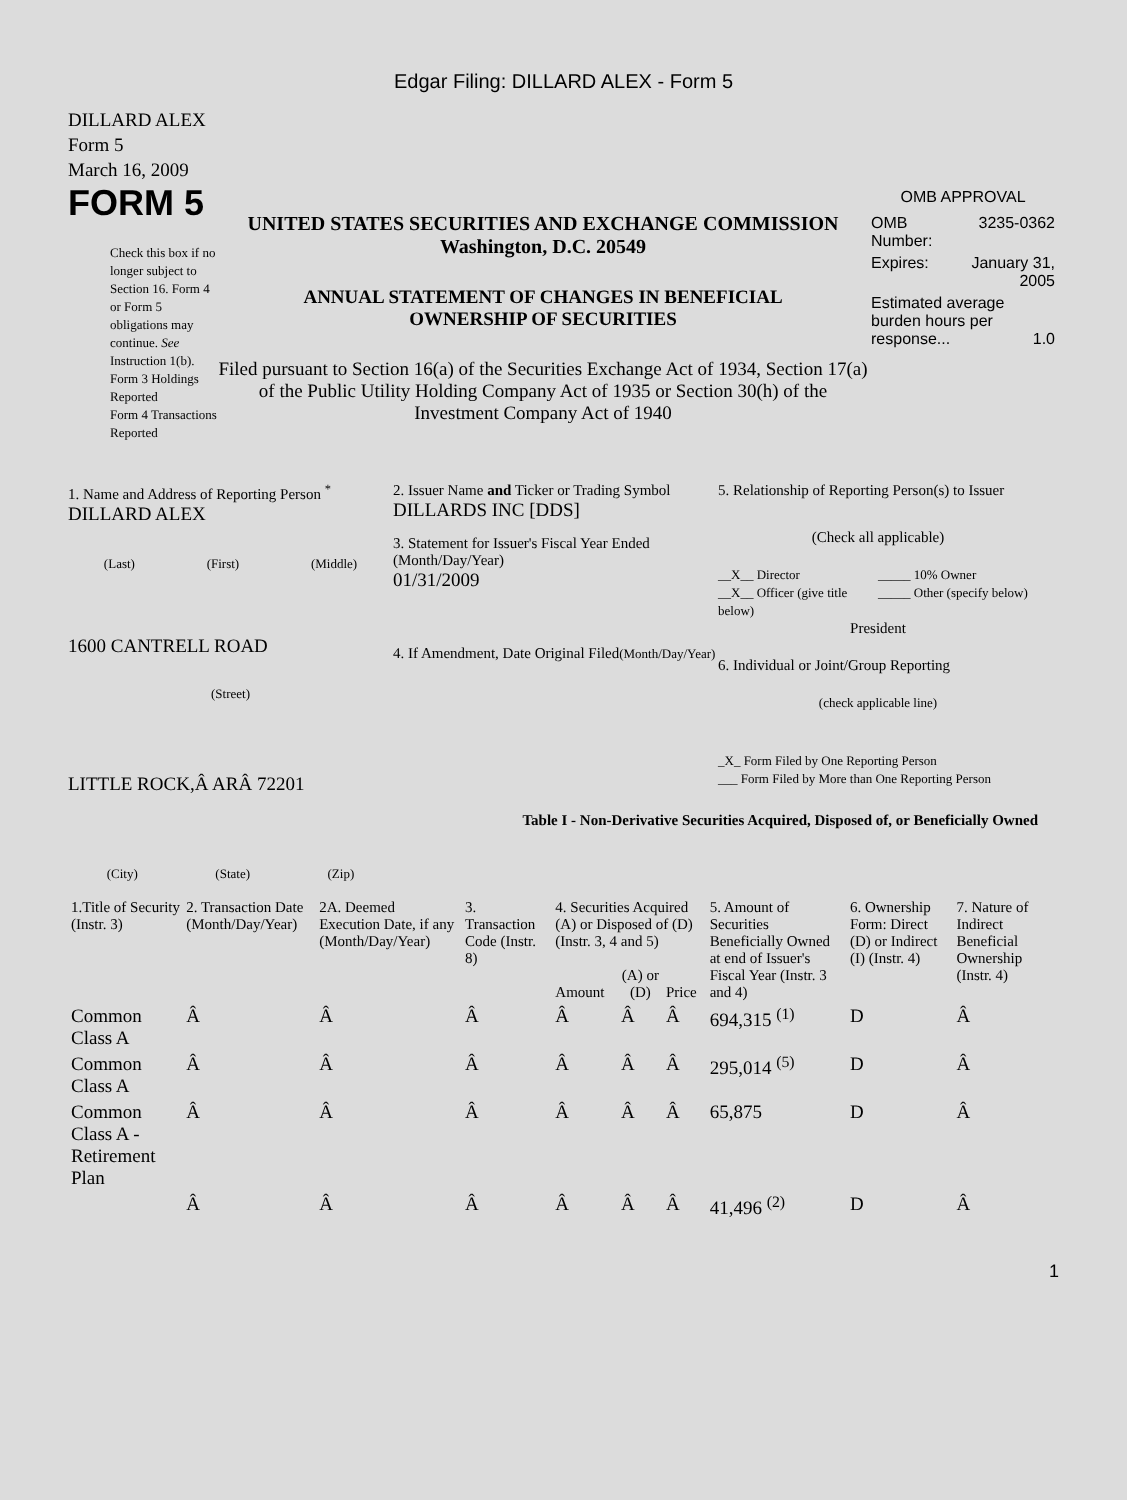Edgar Filing: DILLARD ALEX - Form 5
DILLARD ALEX
Form 5
March 16, 2009
FORM 5
Check this box if no longer subject to Section 16. Form 4 or Form 5 obligations may continue. See Instruction 1(b).
Form 3 Holdings Reported
Form 4 Transactions Reported
UNITED STATES SECURITIES AND EXCHANGE COMMISSION
Washington, D.C. 20549
ANNUAL STATEMENT OF CHANGES IN BENEFICIAL
OWNERSHIP OF SECURITIES
Filed pursuant to Section 16(a) of the Securities Exchange Act of 1934, Section 17(a) of the Public Utility Holding Company Act of 1935 or Section 30(h) of the Investment Company Act of 1940
OMB APPROVAL
| OMB Number: | 3235-0362 |
| Expires: | January 31, 2005 |
| Estimated average burden hours per response... 1.0 | |
1. Name and Address of Reporting Person <sup>*</sup>
DILLARD ALEX
(Last) (First) (Middle)
1600 CANTRELL ROAD
(Street)
LITTLE ROCK,Â ARÂ 72201
(City) (State) (Zip)
2. Issuer Name and Ticker or Trading Symbol
DILLARDS INC [DDS]
3. Statement for Issuer's Fiscal Year Ended (Month/Day/Year)
01/31/2009
4. If Amendment, Date Original Filed(Month/Day/Year)
5. Relationship of Reporting Person(s) to Issuer
(Check all applicable)
__X__ Director
__X__ Officer (give title below)
_____ 10% Owner
_____ Other (specify below)
President
6. Individual or Joint/Group Reporting
(check applicable line)
_X_ Form Filed by One Reporting Person
___ Form Filed by More than One Reporting Person
Table I - Non-Derivative Securities Acquired, Disposed of, or Beneficially Owned
| 1.Title of Security (Instr. 3) | 2. Transaction Date (Month/Day/Year) | 2A. Deemed Execution Date, if any (Month/Day/Year) | 3. Transaction Code (Instr. 8) | 4. Securities Acquired (A) or Disposed of (D) (Instr. 3, 4 and 5) | | | 5. Amount of Securities Beneficially Owned at end of Issuer's Fiscal Year (Instr. 3 and 4) | 6. Ownership Form: Direct (D) or Indirect (I) (Instr. 4) | 7. Nature of Indirect Beneficial Ownership (Instr. 4) |
| --- | --- | --- | --- | --- | --- | --- | --- | --- | --- |
| | | | | Amount | (A) or (D) | Price | | | |
| Common Class A | Â | Â | Â | Â | Â | Â | 694,315 <sup>(1)</sup> | D | Â |
| Common Class A | Â | Â | Â | Â | Â | Â | 295,014 <sup>(5)</sup> | D | Â |
| Common Class A - Retirement Plan | Â | Â | Â | Â | Â | Â | 65,875 | D | Â |
| | Â | Â | Â | Â | Â | Â | 41,496 <sup>(2)</sup> | D | Â |
1